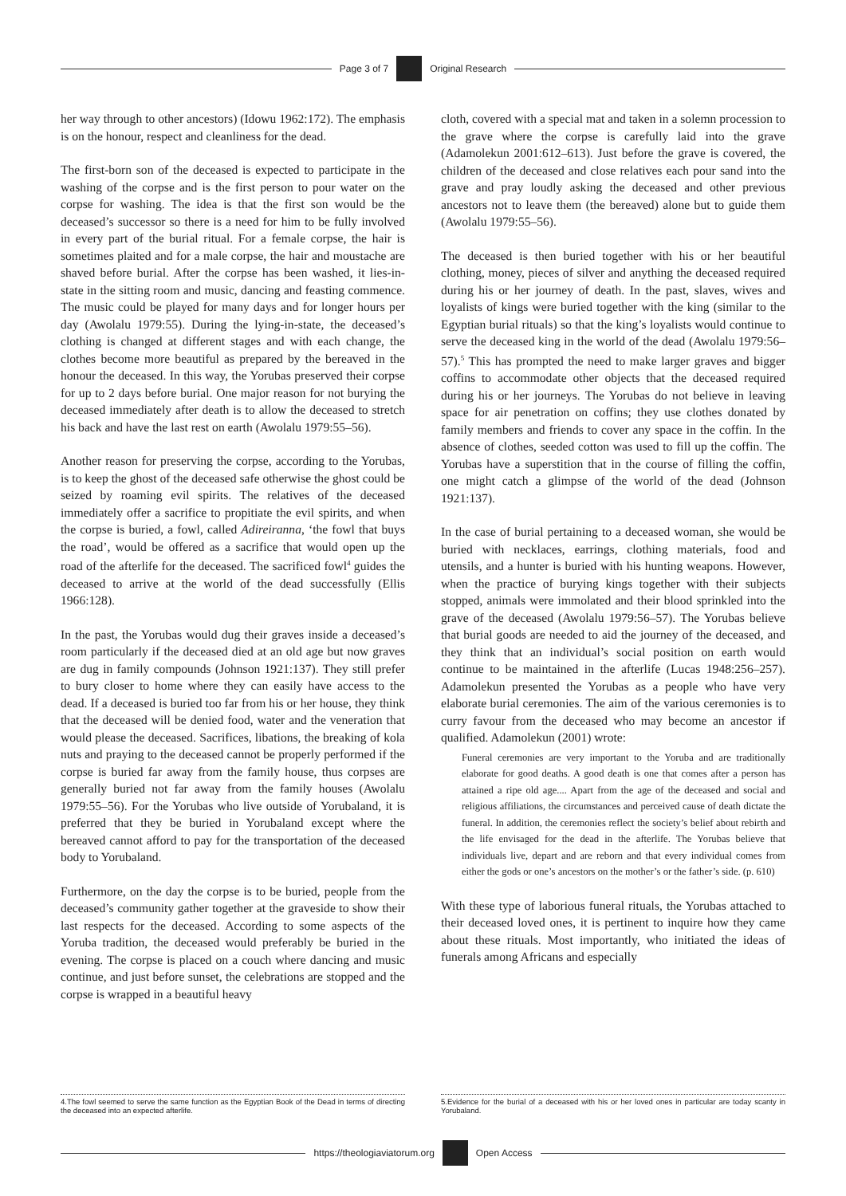Page 3 of 7 Original Research
her way through to other ancestors) (Idowu 1962:172). The emphasis is on the honour, respect and cleanliness for the dead.
The first-born son of the deceased is expected to participate in the washing of the corpse and is the first person to pour water on the corpse for washing. The idea is that the first son would be the deceased’s successor so there is a need for him to be fully involved in every part of the burial ritual. For a female corpse, the hair is sometimes plaited and for a male corpse, the hair and moustache are shaved before burial. After the corpse has been washed, it lies-in-state in the sitting room and music, dancing and feasting commence. The music could be played for many days and for longer hours per day (Awolalu 1979:55). During the lying-in-state, the deceased’s clothing is changed at different stages and with each change, the clothes become more beautiful as prepared by the bereaved in the honour the deceased. In this way, the Yorubas preserved their corpse for up to 2 days before burial. One major reason for not burying the deceased immediately after death is to allow the deceased to stretch his back and have the last rest on earth (Awolalu 1979:55–56).
Another reason for preserving the corpse, according to the Yorubas, is to keep the ghost of the deceased safe otherwise the ghost could be seized by roaming evil spirits. The relatives of the deceased immediately offer a sacrifice to propitiate the evil spirits, and when the corpse is buried, a fowl, called Adireiranna, ‘the fowl that buys the road’, would be offered as a sacrifice that would open up the road of the afterlife for the deceased. The sacrificed fowl<sup>4</sup> guides the deceased to arrive at the world of the dead successfully (Ellis 1966:128).
In the past, the Yorubas would dug their graves inside a deceased’s room particularly if the deceased died at an old age but now graves are dug in family compounds (Johnson 1921:137). They still prefer to bury closer to home where they can easily have access to the dead. If a deceased is buried too far from his or her house, they think that the deceased will be denied food, water and the veneration that would please the deceased. Sacrifices, libations, the breaking of kola nuts and praying to the deceased cannot be properly performed if the corpse is buried far away from the family house, thus corpses are generally buried not far away from the family houses (Awolalu 1979:55–56). For the Yorubas who live outside of Yorubaland, it is preferred that they be buried in Yorubaland except where the bereaved cannot afford to pay for the transportation of the deceased body to Yorubaland.
Furthermore, on the day the corpse is to be buried, people from the deceased’s community gather together at the graveside to show their last respects for the deceased. According to some aspects of the Yoruba tradition, the deceased would preferably be buried in the evening. The corpse is placed on a couch where dancing and music continue, and just before sunset, the celebrations are stopped and the corpse is wrapped in a beautiful heavy
4.The fowl seemed to serve the same function as the Egyptian Book of the Dead in terms of directing the deceased into an expected afterlife.
cloth, covered with a special mat and taken in a solemn procession to the grave where the corpse is carefully laid into the grave (Adamolekun 2001:612–613). Just before the grave is covered, the children of the deceased and close relatives each pour sand into the grave and pray loudly asking the deceased and other previous ancestors not to leave them (the bereaved) alone but to guide them (Awolalu 1979:55–56).
The deceased is then buried together with his or her beautiful clothing, money, pieces of silver and anything the deceased required during his or her journey of death. In the past, slaves, wives and loyalists of kings were buried together with the king (similar to the Egyptian burial rituals) so that the king’s loyalists would continue to serve the deceased king in the world of the dead (Awolalu 1979:56–57).<sup>5</sup> This has prompted the need to make larger graves and bigger coffins to accommodate other objects that the deceased required during his or her journeys. The Yorubas do not believe in leaving space for air penetration on coffins; they use clothes donated by family members and friends to cover any space in the coffin. In the absence of clothes, seeded cotton was used to fill up the coffin. The Yorubas have a superstition that in the course of filling the coffin, one might catch a glimpse of the world of the dead (Johnson 1921:137).
In the case of burial pertaining to a deceased woman, she would be buried with necklaces, earrings, clothing materials, food and utensils, and a hunter is buried with his hunting weapons. However, when the practice of burying kings together with their subjects stopped, animals were immolated and their blood sprinkled into the grave of the deceased (Awolalu 1979:56–57). The Yorubas believe that burial goods are needed to aid the journey of the deceased, and they think that an individual’s social position on earth would continue to be maintained in the afterlife (Lucas 1948:256–257). Adamolekun presented the Yorubas as a people who have very elaborate burial ceremonies. The aim of the various ceremonies is to curry favour from the deceased who may become an ancestor if qualified. Adamolekun (2001) wrote:
Funeral ceremonies are very important to the Yoruba and are traditionally elaborate for good deaths. A good death is one that comes after a person has attained a ripe old age.... Apart from the age of the deceased and social and religious affiliations, the circumstances and perceived cause of death dictate the funeral. In addition, the ceremonies reflect the society’s belief about rebirth and the life envisaged for the dead in the afterlife. The Yorubas believe that individuals live, depart and are reborn and that every individual comes from either the gods or one’s ancestors on the mother’s or the father’s side. (p. 610)
With these type of laborious funeral rituals, the Yorubas attached to their deceased loved ones, it is pertinent to inquire how they came about these rituals. Most importantly, who initiated the ideas of funerals among Africans and especially
5.Evidence for the burial of a deceased with his or her loved ones in particular are today scanty in Yorubaland.
https://theologiaviatorum.org Open Access